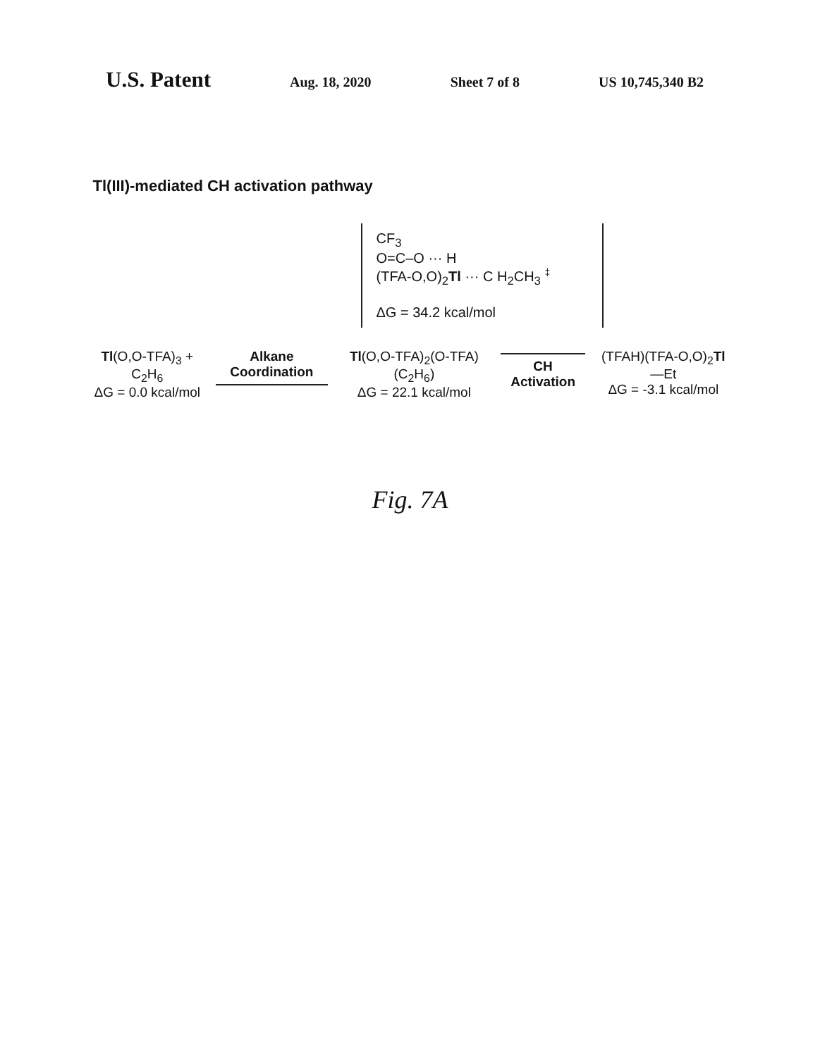U.S. Patent Aug. 18, 2020 Sheet 7 of 8 US 10,745,340 B2
Tl(III)-mediated CH activation pathway
CF<sub>3</sub>
O=C–O ··· H
(TFA-O,O)<sub>2</sub>Tl ··· C H<sub>2</sub>CH<sub>3</sub> <sup>‡</sup>
ΔG = 34.2 kcal/mol
Tl(O,O-TFA)<sub>3</sub> + C<sub>2</sub>H<sub>6</sub>
ΔG = 0.0 kcal/mol
Alkane Coordination Tl(O,O-TFA)<sub>2</sub>(O-TFA)(C<sub>2</sub>H<sub>6</sub>)
ΔG = 22.1 kcal/mol
CH Activation (TFAH)(TFA-O,O)<sub>2</sub>Tl—Et
ΔG = -3.1 kcal/mol
Fig. 7A